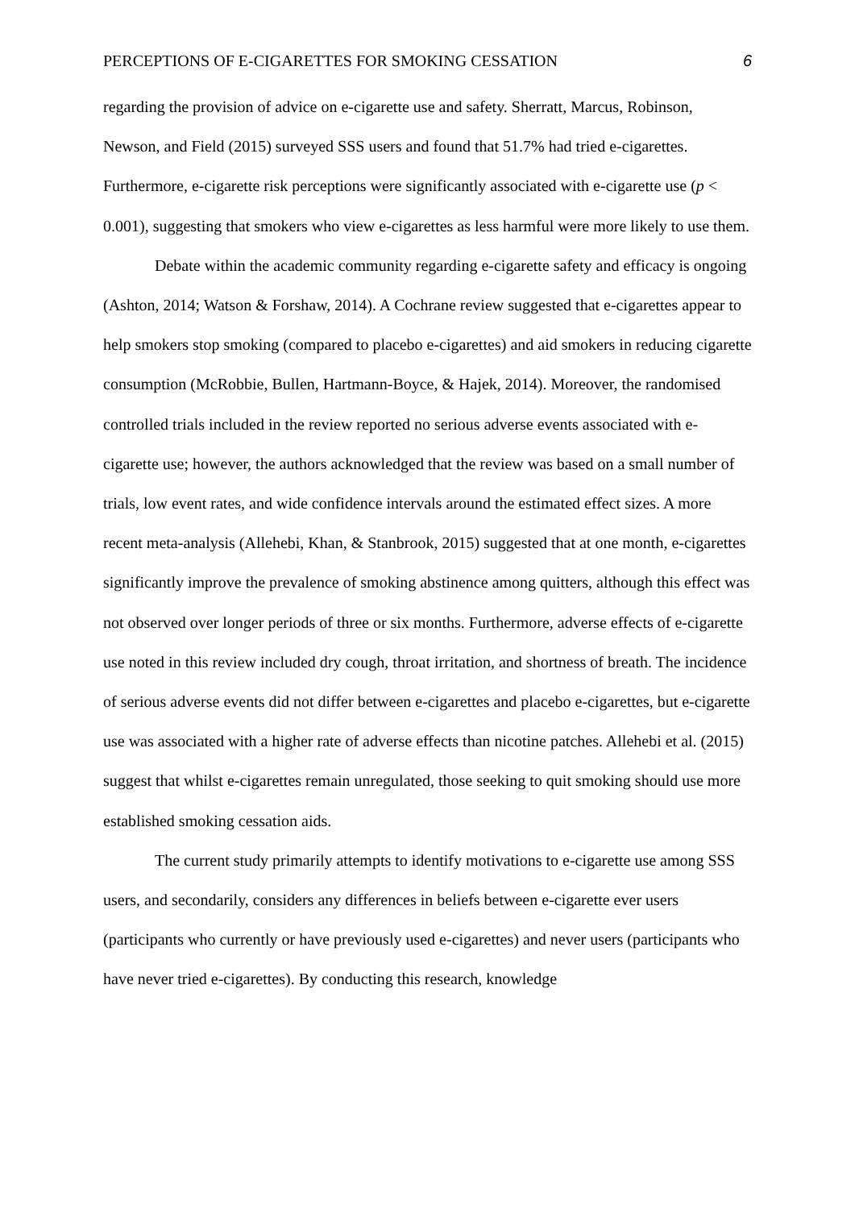PERCEPTIONS OF E-CIGARETTES FOR SMOKING CESSATION 6
regarding the provision of advice on e-cigarette use and safety. Sherratt, Marcus, Robinson, Newson, and Field (2015) surveyed SSS users and found that 51.7% had tried e-cigarettes. Furthermore, e-cigarette risk perceptions were significantly associated with e-cigarette use (p < 0.001), suggesting that smokers who view e-cigarettes as less harmful were more likely to use them.
Debate within the academic community regarding e-cigarette safety and efficacy is ongoing (Ashton, 2014; Watson & Forshaw, 2014). A Cochrane review suggested that e-cigarettes appear to help smokers stop smoking (compared to placebo e-cigarettes) and aid smokers in reducing cigarette consumption (McRobbie, Bullen, Hartmann-Boyce, & Hajek, 2014). Moreover, the randomised controlled trials included in the review reported no serious adverse events associated with e-cigarette use; however, the authors acknowledged that the review was based on a small number of trials, low event rates, and wide confidence intervals around the estimated effect sizes. A more recent meta-analysis (Allehebi, Khan, & Stanbrook, 2015) suggested that at one month, e-cigarettes significantly improve the prevalence of smoking abstinence among quitters, although this effect was not observed over longer periods of three or six months. Furthermore, adverse effects of e-cigarette use noted in this review included dry cough, throat irritation, and shortness of breath. The incidence of serious adverse events did not differ between e-cigarettes and placebo e-cigarettes, but e-cigarette use was associated with a higher rate of adverse effects than nicotine patches. Allehebi et al. (2015) suggest that whilst e-cigarettes remain unregulated, those seeking to quit smoking should use more established smoking cessation aids.
The current study primarily attempts to identify motivations to e-cigarette use among SSS users, and secondarily, considers any differences in beliefs between e-cigarette ever users (participants who currently or have previously used e-cigarettes) and never users (participants who have never tried e-cigarettes). By conducting this research, knowledge